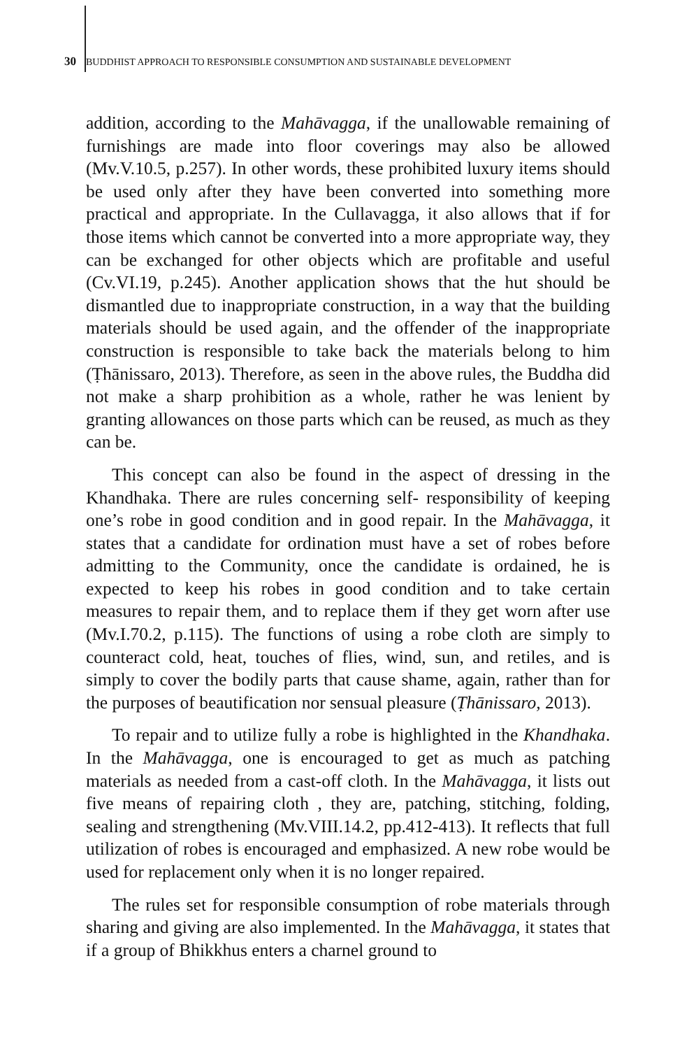30 BUDDHIST APPROACH TO RESPONSIBLE CONSUMPTION AND SUSTAINABLE DEVELOPMENT
addition, according to the Mahāvagga, if the unallowable remaining of furnishings are made into floor coverings may also be allowed (Mv.V.10.5, p.257). In other words, these prohibited luxury items should be used only after they have been converted into something more practical and appropriate. In the Cullavagga, it also allows that if for those items which cannot be converted into a more appropriate way, they can be exchanged for other objects which are profitable and useful (Cv.VI.19, p.245). Another application shows that the hut should be dismantled due to inappropriate construction, in a way that the building materials should be used again, and the offender of the inappropriate construction is responsible to take back the materials belong to him (Ṭhānissaro, 2013). Therefore, as seen in the above rules, the Buddha did not make a sharp prohibition as a whole, rather he was lenient by granting allowances on those parts which can be reused, as much as they can be.
This concept can also be found in the aspect of dressing in the Khandhaka. There are rules concerning self- responsibility of keeping one’s robe in good condition and in good repair. In the Mahāvagga, it states that a candidate for ordination must have a set of robes before admitting to the Community, once the candidate is ordained, he is expected to keep his robes in good condition and to take certain measures to repair them, and to replace them if they get worn after use (Mv.I.70.2, p.115). The functions of using a robe cloth are simply to counteract cold, heat, touches of flies, wind, sun, and retiles, and is simply to cover the bodily parts that cause shame, again, rather than for the purposes of beautification nor sensual pleasure (Ṭhānissaro, 2013).
To repair and to utilize fully a robe is highlighted in the Khandhaka. In the Mahāvagga, one is encouraged to get as much as patching materials as needed from a cast-off cloth. In the Mahāvagga, it lists out five means of repairing cloth , they are, patching, stitching, folding, sealing and strengthening (Mv.VIII.14.2, pp.412-413). It reflects that full utilization of robes is encouraged and emphasized. A new robe would be used for replacement only when it is no longer repaired.
The rules set for responsible consumption of robe materials through sharing and giving are also implemented. In the Mahāvagga, it states that if a group of Bhikkhus enters a charnel ground to